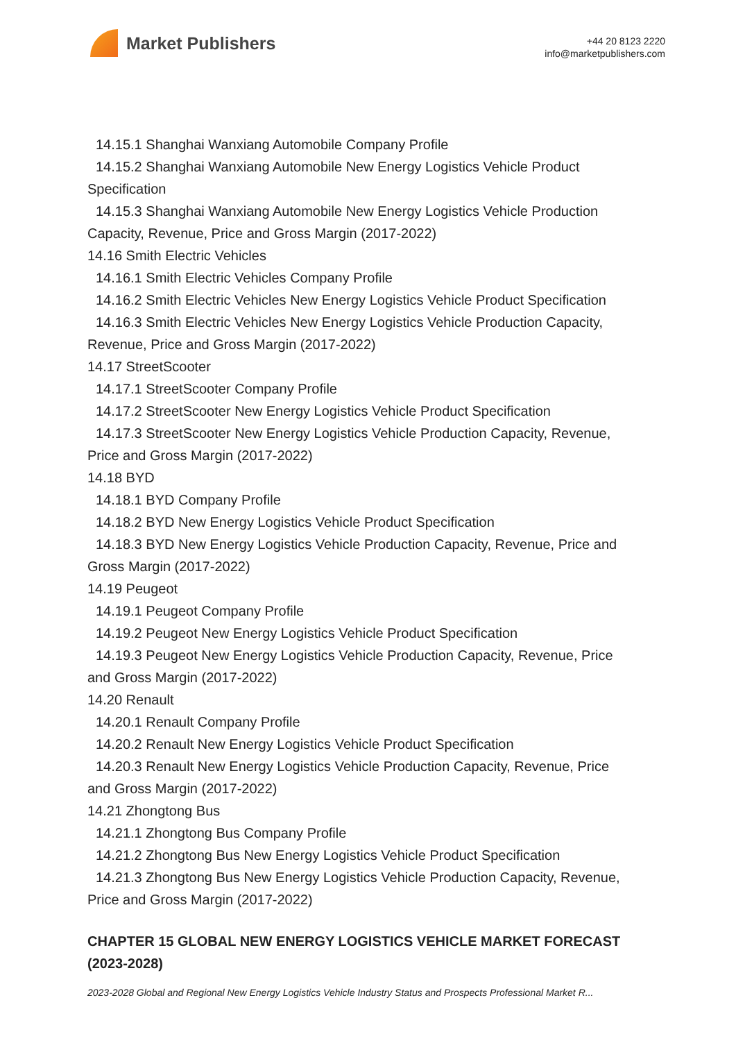Market Publishers
+44 20 8123 2220
info@marketpublishers.com
14.15.1 Shanghai Wanxiang Automobile Company Profile
14.15.2 Shanghai Wanxiang Automobile New Energy Logistics Vehicle Product
Specification
14.15.3 Shanghai Wanxiang Automobile New Energy Logistics Vehicle Production
Capacity, Revenue, Price and Gross Margin (2017-2022)
14.16 Smith Electric Vehicles
14.16.1 Smith Electric Vehicles Company Profile
14.16.2 Smith Electric Vehicles New Energy Logistics Vehicle Product Specification
14.16.3 Smith Electric Vehicles New Energy Logistics Vehicle Production Capacity,
Revenue, Price and Gross Margin (2017-2022)
14.17 StreetScooter
14.17.1 StreetScooter Company Profile
14.17.2 StreetScooter New Energy Logistics Vehicle Product Specification
14.17.3 StreetScooter New Energy Logistics Vehicle Production Capacity, Revenue,
Price and Gross Margin (2017-2022)
14.18 BYD
14.18.1 BYD Company Profile
14.18.2 BYD New Energy Logistics Vehicle Product Specification
14.18.3 BYD New Energy Logistics Vehicle Production Capacity, Revenue, Price and
Gross Margin (2017-2022)
14.19 Peugeot
14.19.1 Peugeot Company Profile
14.19.2 Peugeot New Energy Logistics Vehicle Product Specification
14.19.3 Peugeot New Energy Logistics Vehicle Production Capacity, Revenue, Price
and Gross Margin (2017-2022)
14.20 Renault
14.20.1 Renault Company Profile
14.20.2 Renault New Energy Logistics Vehicle Product Specification
14.20.3 Renault New Energy Logistics Vehicle Production Capacity, Revenue, Price
and Gross Margin (2017-2022)
14.21 Zhongtong Bus
14.21.1 Zhongtong Bus Company Profile
14.21.2 Zhongtong Bus New Energy Logistics Vehicle Product Specification
14.21.3 Zhongtong Bus New Energy Logistics Vehicle Production Capacity, Revenue,
Price and Gross Margin (2017-2022)
CHAPTER 15 GLOBAL NEW ENERGY LOGISTICS VEHICLE MARKET FORECAST (2023-2028)
2023-2028 Global and Regional New Energy Logistics Vehicle Industry Status and Prospects Professional Market R...